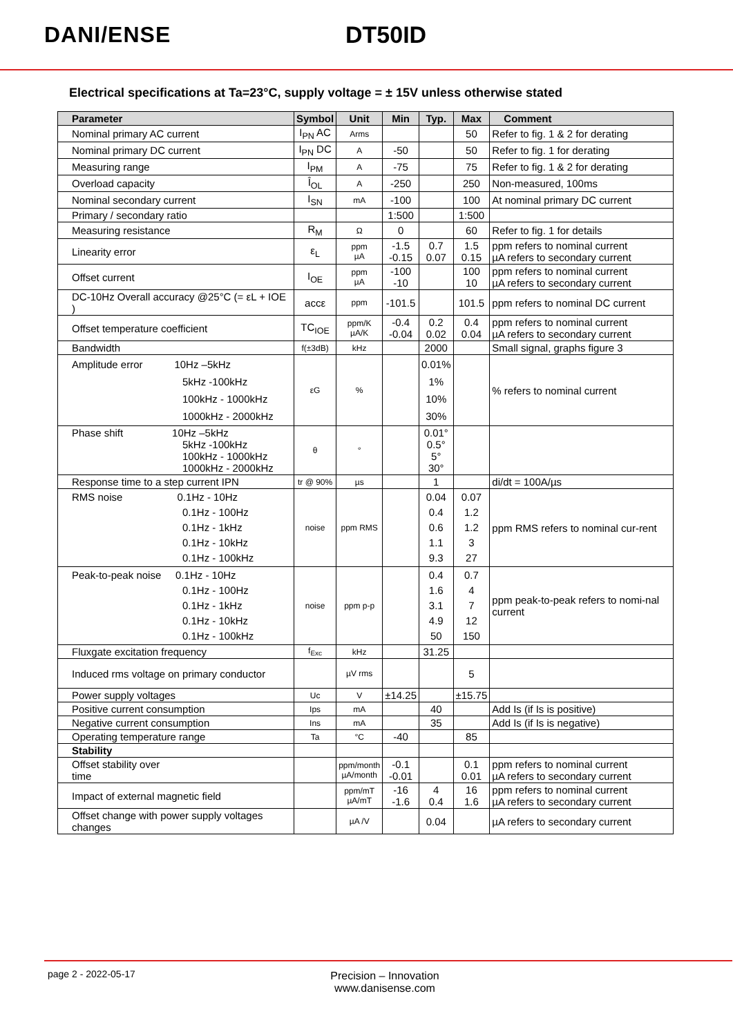DANI/ENSE DT50ID
Electrical specifications at Ta=23°C, supply voltage = ± 15V unless otherwise stated
| Parameter | Symbol | Unit | Min | Typ. | Max | Comment |
| --- | --- | --- | --- | --- | --- | --- |
| Nominal primary AC current | I<sub>PN</sub> AC | Arms | | | 50 | Refer to fig. 1 & 2 for derating |
| Nominal primary DC current | I<sub>PN</sub> DC | A | -50 | | 50 | Refer to fig. 1 for derating |
| Measuring range | I<sub>PM</sub> | A | -75 | | 75 | Refer to fig. 1 & 2 for derating |
| Overload capacity | Î<sub>OL</sub> | A | -250 | | 250 | Non-measured, 100ms |
| Nominal secondary current | I<sub>SN</sub> | mA | -100 | | 100 | At nominal primary DC current |
| Primary / secondary ratio | | | 1:500 | | 1:500 | |
| Measuring resistance | R<sub>M</sub> | Ω | 0 | | 60 | Refer to fig. 1 for details |
| Linearity error | ε<sub>L</sub> | ppm µA | -1.5 -0.15 | 0.7 0.07 | 1.5 0.15 | ppm refers to nominal current µA refers to secondary current |
| Offset current | I<sub>OE</sub> | ppm µA | -100 -10 | | 100 10 | ppm refers to nominal current µA refers to secondary current |
| DC-10Hz Overall accuracy @25°C (= εL + IOE ) | accε | ppm | -101.5 | | 101.5 | ppm refers to nominal DC current |
| Offset temperature coefficient | TC<sub>IOE</sub> | ppm/K µA/K | -0.4 -0.04 | 0.2 0.02 | 0.4 0.04 | ppm refers to nominal current µA refers to secondary current |
| Bandwidth | f(±3dB) | kHz | | 2000 | | Small signal, graphs figure 3 |
| Amplitude error 10Hz –5kHz 5kHz -100kHz 100kHz - 1000kHz 1000kHz - 2000kHz | εG | % | | 0.01% 1% 10% 30% | | % refers to nominal current |
| Phase shift 10Hz –5kHz 5kHz -100kHz 100kHz - 1000kHz 1000kHz - 2000kHz | θ | ° | | 0.01° 0.5° 5° 30° | | |
| Response time to a step current IPN | tr @ 90% | µs | | 1 | | di/dt = 100A/µs |
| RMS noise 0.1Hz - 10Hz 0.1Hz - 100Hz 0.1Hz - 1kHz 0.1Hz - 10kHz 0.1Hz - 100kHz | noise | ppm RMS | | 0.04 0.4 0.6 1.1 9.3 | 0.07 1.2 1.2 3 27 | ppm RMS refers to nominal cur-rent |
| Peak-to-peak noise 0.1Hz - 10Hz 0.1Hz - 100Hz 0.1Hz - 1kHz 0.1Hz - 10kHz 0.1Hz - 100kHz | noise | ppm p-p | | 0.4 1.6 3.1 4.9 50 | 0.7 4 7 12 150 | ppm peak-to-peak refers to nomi-nal current |
| Fluxgate excitation frequency | f<sub>Exc</sub> | kHz | | 31.25 | | |
| Induced rms voltage on primary conductor | | µV rms | | | 5 | |
| Power supply voltages | Uc | V | ±14.25 | | ±15.75 | |
| Positive current consumption | Ips | mA | | 40 | | Add Is (if Is is positive) |
| Negative current consumption | Ins | mA | | 35 | | Add Is (if Is is negative) |
| Operating temperature range | Ta | °C | -40 | | 85 | |
| Stability | | | | | | |
| Offset stability over time | | ppm/month µA/month | -0.1 -0.01 | | 0.1 0.01 | ppm refers to nominal current µA refers to secondary current |
| Impact of external magnetic field | | ppm/mT µA/mT | -16 -1.6 | 4 0.4 | 16 1.6 | ppm refers to nominal current µA refers to secondary current |
| Offset change with power supply voltages changes | | µA /V | | 0.04 | | µA refers to secondary current |
page 2 - 2022-05-17
Precision – Innovation
www.danisense.com